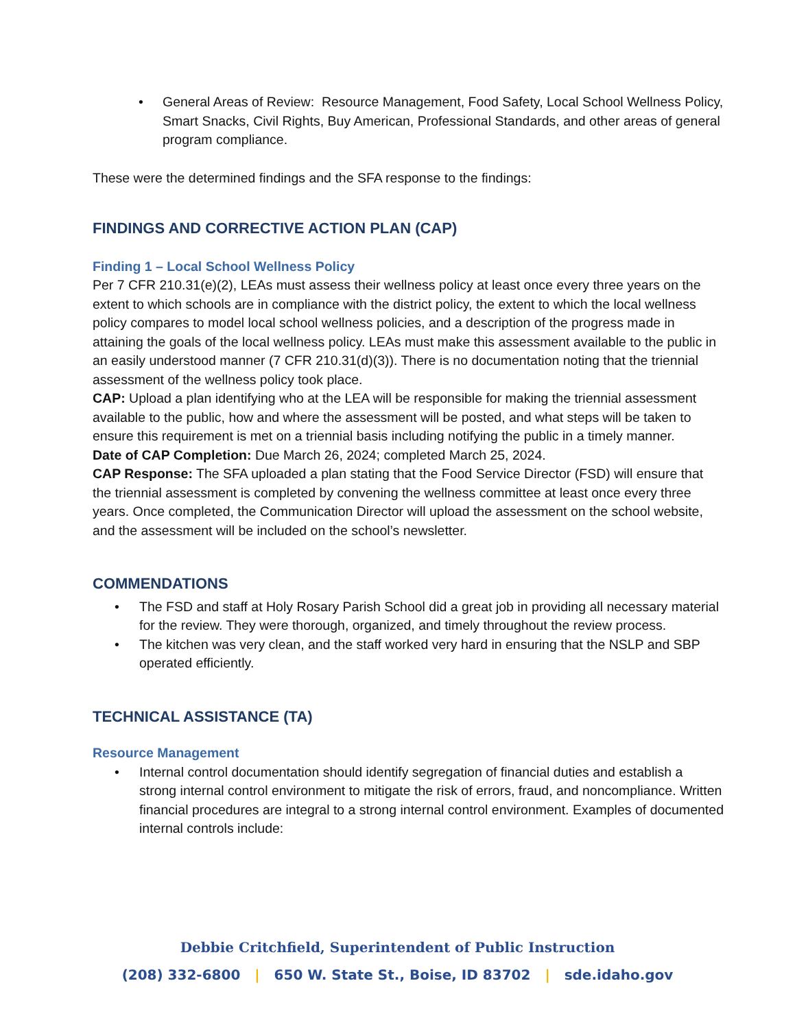• General Areas of Review: Resource Management, Food Safety, Local School Wellness Policy, Smart Snacks, Civil Rights, Buy American, Professional Standards, and other areas of general program compliance.
These were the determined findings and the SFA response to the findings:
FINDINGS AND CORRECTIVE ACTION PLAN (CAP)
Finding 1 – Local School Wellness Policy
Per 7 CFR 210.31(e)(2), LEAs must assess their wellness policy at least once every three years on the extent to which schools are in compliance with the district policy, the extent to which the local wellness policy compares to model local school wellness policies, and a description of the progress made in attaining the goals of the local wellness policy. LEAs must make this assessment available to the public in an easily understood manner (7 CFR 210.31(d)(3)). There is no documentation noting that the triennial assessment of the wellness policy took place.
CAP: Upload a plan identifying who at the LEA will be responsible for making the triennial assessment available to the public, how and where the assessment will be posted, and what steps will be taken to ensure this requirement is met on a triennial basis including notifying the public in a timely manner.
Date of CAP Completion: Due March 26, 2024; completed March 25, 2024.
CAP Response: The SFA uploaded a plan stating that the Food Service Director (FSD) will ensure that the triennial assessment is completed by convening the wellness committee at least once every three years. Once completed, the Communication Director will upload the assessment on the school website, and the assessment will be included on the school’s newsletter.
COMMENDATIONS
• The FSD and staff at Holy Rosary Parish School did a great job in providing all necessary material for the review. They were thorough, organized, and timely throughout the review process.
• The kitchen was very clean, and the staff worked very hard in ensuring that the NSLP and SBP operated efficiently.
TECHNICAL ASSISTANCE (TA)
Resource Management
• Internal control documentation should identify segregation of financial duties and establish a strong internal control environment to mitigate the risk of errors, fraud, and noncompliance. Written financial procedures are integral to a strong internal control environment. Examples of documented internal controls include:
Debbie Critchfield, Superintendent of Public Instruction
(208) 332-6800 | 650 W. State St., Boise, ID 83702 | sde.idaho.gov